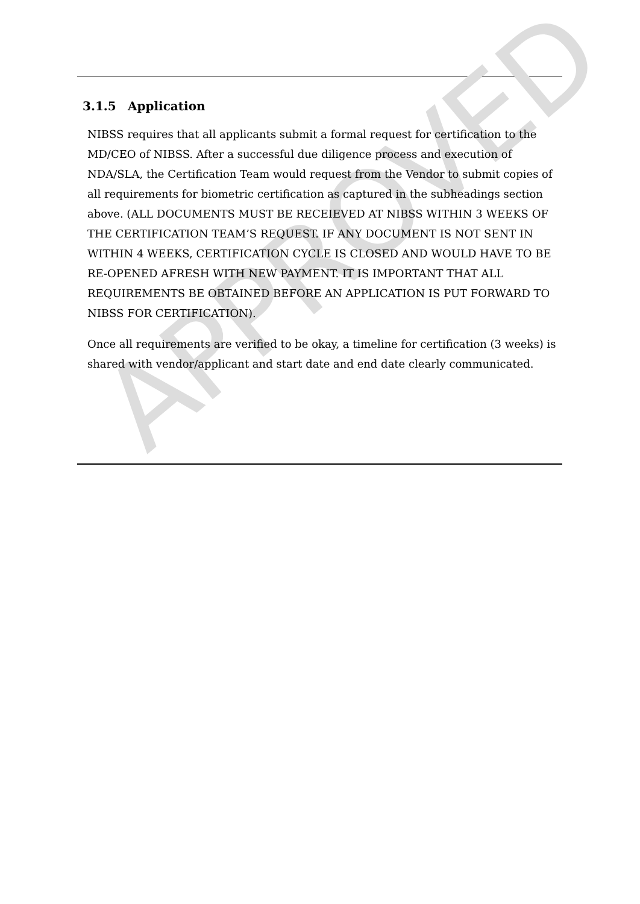APPROVED
3.1.5 Application
NIBSS requires that all applicants submit a formal request for certification to the MD/CEO of NIBSS. After a successful due diligence process and execution of NDA/SLA, the Certification Team would request from the Vendor to submit copies of all requirements for biometric certification as captured in the subheadings section above. (ALL DOCUMENTS MUST BE RECEIEVED AT NIBSS WITHIN 3 WEEKS OF THE CERTIFICATION TEAM’S REQUEST. IF ANY DOCUMENT IS NOT SENT IN WITHIN 4 WEEKS, CERTIFICATION CYCLE IS CLOSED AND WOULD HAVE TO BE RE-OPENED AFRESH WITH NEW PAYMENT. IT IS IMPORTANT THAT ALL REQUIREMENTS BE OBTAINED BEFORE AN APPLICATION IS PUT FORWARD TO NIBSS FOR CERTIFICATION).
Once all requirements are verified to be okay, a timeline for certification (3 weeks) is shared with vendor/applicant and start date and end date clearly communicated.